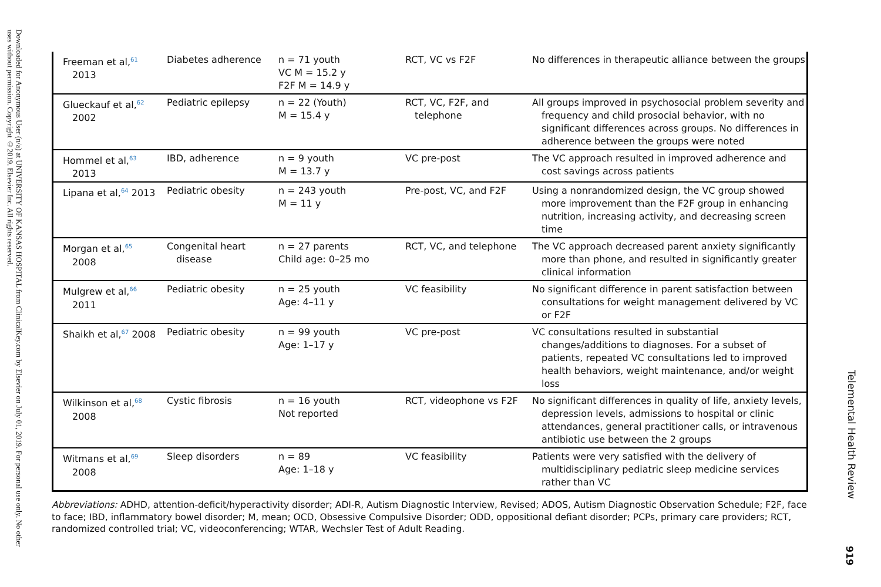Downloaded for Anonymous User (n/a) at UNIVERSITY OF KANSAS HOSPITAL from ClinicalKey.com by Elsevier on July 01, 2019. For personal use only. No other uses without permission. Copyright ©2019. Elsevier Inc. All rights reserved.
| Freeman et al,<sup>61</sup> 2013 | Diabetes adherence | n = 71 youth VC M = 15.2 y F2F M = 14.9 y | RCT, VC vs F2F | No differences in therapeutic alliance between the groups |
| Glueckauf et al,<sup>62</sup> 2002 | Pediatric epilepsy | n = 22 (Youth) M = 15.4 y | RCT, VC, F2F, and telephone | All groups improved in psychosocial problem severity and frequency and child prosocial behavior, with no significant differences across groups. No differences in adherence between the groups were noted |
| Hommel et al,<sup>63</sup> 2013 | IBD, adherence | n = 9 youth M = 13.7 y | VC pre-post | The VC approach resulted in improved adherence and cost savings across patients |
| Lipana et al,<sup>64</sup> 2013 | Pediatric obesity | n = 243 youth M = 11 y | Pre-post, VC, and F2F | Using a nonrandomized design, the VC group showed more improvement than the F2F group in enhancing nutrition, increasing activity, and decreasing screen time |
| Morgan et al,<sup>65</sup> 2008 | Congenital heart disease | n = 27 parents Child age: 0–25 mo | RCT, VC, and telephone | The VC approach decreased parent anxiety significantly more than phone, and resulted in significantly greater clinical information |
| Mulgrew et al,<sup>66</sup> 2011 | Pediatric obesity | n = 25 youth Age: 4–11 y | VC feasibility | No significant difference in parent satisfaction between consultations for weight management delivered by VC or F2F |
| Shaikh et al,<sup>67</sup> 2008 | Pediatric obesity | n = 99 youth Age: 1–17 y | VC pre-post | VC consultations resulted in substantial changes/additions to diagnoses. For a subset of patients, repeated VC consultations led to improved health behaviors, weight maintenance, and/or weight loss |
| Wilkinson et al,<sup>68</sup> 2008 | Cystic fibrosis | n = 16 youth Not reported | RCT, videophone vs F2F | No significant differences in quality of life, anxiety levels, depression levels, admissions to hospital or clinic attendances, general practitioner calls, or intravenous antibiotic use between the 2 groups |
| Witmans et al,<sup>69</sup> 2008 | Sleep disorders | n = 89 Age: 1–18 y | VC feasibility | Patients were very satisfied with the delivery of multidisciplinary pediatric sleep medicine services rather than VC |
Abbreviations: ADHD, attention-deficit/hyperactivity disorder; ADI-R, Autism Diagnostic Interview, Revised; ADOS, Autism Diagnostic Observation Schedule; F2F, face to face; IBD, inflammatory bowel disorder; M, mean; OCD, Obsessive Compulsive Disorder; ODD, oppositional defiant disorder; PCPs, primary care providers; RCT, randomized controlled trial; VC, videoconferencing; WTAR, Wechsler Test of Adult Reading.
Telemental Health Review
919